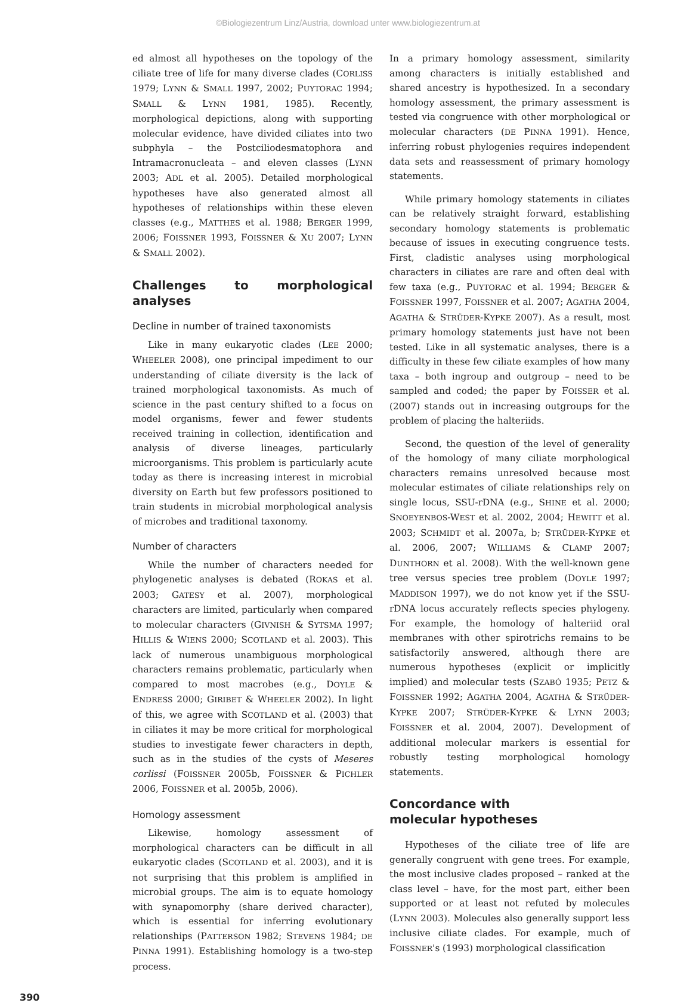©Biologiezentrum Linz/Austria, download unter www.biologiezentrum.at
ed almost all hypotheses on the topology of the ciliate tree of life for many diverse clades (CORLISS 1979; LYNN & SMALL 1997, 2002; PUYTORAC 1994; SMALL & LYNN 1981, 1985). Recently, morphological depictions, along with supporting molecular evidence, have divided ciliates into two subphyla – the Postciliodesmatophora and Intramacronucleata – and eleven classes (LYNN 2003; ADL et al. 2005). Detailed morphological hypotheses have also generated almost all hypotheses of relationships within these eleven classes (e.g., MATTHES et al. 1988; BERGER 1999, 2006; FOISSNER 1993, FOISSNER & XU 2007; LYNN & SMALL 2002).
Challenges to morphological analyses
Decline in number of trained taxonomists
Like in many eukaryotic clades (LEE 2000; WHEELER 2008), one principal impediment to our understanding of ciliate diversity is the lack of trained morphological taxonomists. As much of science in the past century shifted to a focus on model organisms, fewer and fewer students received training in collection, identification and analysis of diverse lineages, particularly microorganisms. This problem is particularly acute today as there is increasing interest in microbial diversity on Earth but few professors positioned to train students in microbial morphological analysis of microbes and traditional taxonomy.
Number of characters
While the number of characters needed for phylogenetic analyses is debated (ROKAS et al. 2003; GATESY et al. 2007), morphological characters are limited, particularly when compared to molecular characters (GIVNISH & SYTSMA 1997; HILLIS & WIENS 2000; SCOTLAND et al. 2003). This lack of numerous unambiguous morphological characters remains problematic, particularly when compared to most macrobes (e.g., DOYLE & ENDRESS 2000; GIRIBET & WHEELER 2002). In light of this, we agree with SCOTLAND et al. (2003) that in ciliates it may be more critical for morphological studies to investigate fewer characters in depth, such as in the studies of the cysts of Meseres corlissi (FOISSNER 2005b, FOISSNER & PICHLER 2006, FOISSNER et al. 2005b, 2006).
Homology assessment
Likewise, homology assessment of morphological characters can be difficult in all eukaryotic clades (SCOTLAND et al. 2003), and it is not surprising that this problem is amplified in microbial groups. The aim is to equate homology with synapomorphy (share derived character), which is essential for inferring evolutionary relationships (PATTERSON 1982; STEVENS 1984; DE PINNA 1991). Establishing homology is a two-step process.
In a primary homology assessment, similarity among characters is initially established and shared ancestry is hypothesized. In a secondary homology assessment, the primary assessment is tested via congruence with other morphological or molecular characters (DE PINNA 1991). Hence, inferring robust phylogenies requires independent data sets and reassessment of primary homology statements.
While primary homology statements in ciliates can be relatively straight forward, establishing secondary homology statements is problematic because of issues in executing congruence tests. First, cladistic analyses using morphological characters in ciliates are rare and often deal with few taxa (e.g., PUYTORAC et al. 1994; BERGER & FOISSNER 1997, FOISSNER et al. 2007; AGATHA 2004, AGATHA & STRÜDER-KYPKE 2007). As a result, most primary homology statements just have not been tested. Like in all systematic analyses, there is a difficulty in these few ciliate examples of how many taxa – both ingroup and outgroup – need to be sampled and coded; the paper by FOISSER et al. (2007) stands out in increasing outgroups for the problem of placing the halteriids.
Second, the question of the level of generality of the homology of many ciliate morphological characters remains unresolved because most molecular estimates of ciliate relationships rely on single locus, SSU-rDNA (e.g., SHINE et al. 2000; SNOEYENBOS-WEST et al. 2002, 2004; HEWITT et al. 2003; SCHMIDT et al. 2007a, b; STRÜDER-KYPKE et al. 2006, 2007; WILLIAMS & CLAMP 2007; DUNTHORN et al. 2008). With the well-known gene tree versus species tree problem (DOYLE 1997; MADDISON 1997), we do not know yet if the SSU-rDNA locus accurately reflects species phylogeny. For example, the homology of halteriid oral membranes with other spirotrichs remains to be satisfactorily answered, although there are numerous hypotheses (explicit or implicitly implied) and molecular tests (SZABÓ 1935; PETZ & FOISSNER 1992; AGATHA 2004, AGATHA & STRÜDER-KYPKE 2007; STRÜDER-KYPKE & LYNN 2003; FOISSNER et al. 2004, 2007). Development of additional molecular markers is essential for robustly testing morphological homology statements.
Concordance with
molecular hypotheses
Hypotheses of the ciliate tree of life are generally congruent with gene trees. For example, the most inclusive clades proposed – ranked at the class level – have, for the most part, either been supported or at least not refuted by molecules (LYNN 2003). Molecules also generally support less inclusive ciliate clades. For example, much of FOISSNER's (1993) morphological classification
390